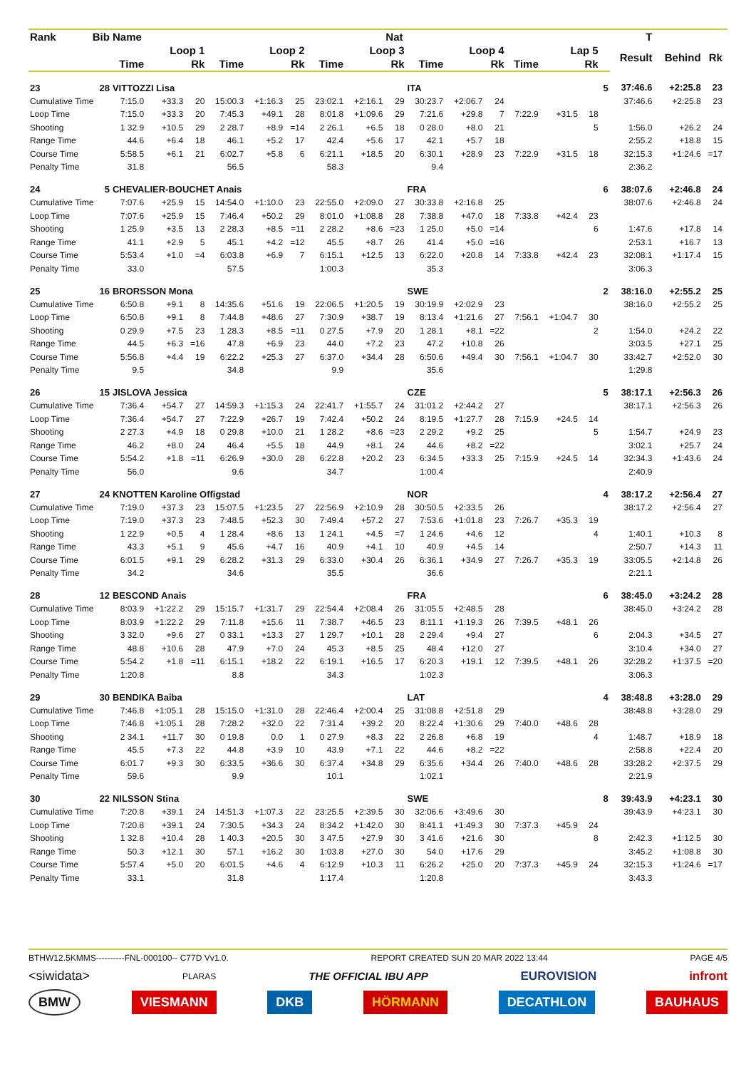| Rank | Bib | Name | | | | | | | | Nat | | | | | | | | T | | | |
| --- | --- | --- | --- | --- | --- | --- | --- | --- | --- | --- | --- | --- | --- | --- | --- | --- | --- | --- | --- | --- | --- |
| | | Loop 1 | | | Loop 2 | | | Loop 3 | | | Loop 4 | | | Lap 5 | | | | Result | Behind | Rk | |
| | | Time | | Rk | Time | | Rk | Time | | Rk | Time | | Rk | Time | | Rk | | | | | |
| 23 | 28 | VITTOZZI Lisa | | | | | | | | | ITA | | | | | | 5 | 37:46.6 | +2:25.8 | 23 | |
| Cumulative Time | | 7:15.0 | +33.3 | 20 | 15:00.3 | +1:16.3 | 25 | 23:02.1 | +2:16.1 | 29 | 30:23.7 | +2:06.7 | 24 | | | | | 37:46.6 | +2:25.8 | 23 | |
| Loop Time | | 7:15.0 | +33.3 | 20 | 7:45.3 | +49.1 | 28 | 8:01.8 | +1:09.6 | 29 | 7:21.6 | +29.8 | 7 | 7:22.9 | +31.5 | 18 | | | | | |
| Shooting | | 1 32.9 | +10.5 | 29 | 2 28.7 | +8.9 | =14 | 2 26.1 | +6.5 | 18 | 0 28.0 | +8.0 | 21 | | | 5 | | 1:56.0 | +26.2 | 24 | |
| Range Time | | 44.6 | +6.4 | 18 | 46.1 | +5.2 | 17 | 42.4 | +5.6 | 17 | 42.1 | +5.7 | 18 | | | | | 2:55.2 | +18.8 | 15 | |
| Course Time | | 5:58.5 | +6.1 | 21 | 6:02.7 | +5.8 | 6 | 6:21.1 | +18.5 | 20 | 6:30.1 | +28.9 | 23 | 7:22.9 | +31.5 | 18 | | 32:15.3 | +1:24.6 | =17 | |
| Penalty Time | | 31.8 | | | 56.5 | | | 58.3 | | | 9.4 | | | | | | | 2:36.2 | | | |
| 24 | 5 | CHEVALIER-BOUCHET Anais | | | | | | | | | FRA | | | | | | 6 | 38:07.6 | +2:46.8 | 24 | |
| Cumulative Time | | 7:07.6 | +25.9 | 15 | 14:54.0 | +1:10.0 | 23 | 22:55.0 | +2:09.0 | 27 | 30:33.8 | +2:16.8 | 25 | | | | | 38:07.6 | +2:46.8 | 24 | |
| Loop Time | | 7:07.6 | +25.9 | 15 | 7:46.4 | +50.2 | 29 | 8:01.0 | +1:08.8 | 28 | 7:38.8 | +47.0 | 18 | 7:33.8 | +42.4 | 23 | | | | | |
| Shooting | | 1 25.9 | +3.5 | 13 | 2 28.3 | +8.5 | =11 | 2 28.2 | +8.6 | =23 | 1 25.0 | +5.0 | =14 | | | 6 | | 1:47.6 | +17.8 | 14 | |
| Range Time | | 41.1 | +2.9 | 5 | 45.1 | +4.2 | =12 | 45.5 | +8.7 | 26 | 41.4 | +5.0 | =16 | | | | | 2:53.1 | +16.7 | 13 | |
| Course Time | | 5:53.4 | +1.0 | =4 | 6:03.8 | +6.9 | 7 | 6:15.1 | +12.5 | 13 | 6:22.0 | +20.8 | 14 | 7:33.8 | +42.4 | 23 | | 32:08.1 | +1:17.4 | 15 | |
| Penalty Time | | 33.0 | | | 57.5 | | | 1:00.3 | | | 35.3 | | | | | | | 3:06.3 | | | |
| 25 | 16 | BRORSSON Mona | | | | | | | | | SWE | | | | | | 2 | 38:16.0 | +2:55.2 | 25 | |
| Cumulative Time | | 6:50.8 | +9.1 | 8 | 14:35.6 | +51.6 | 19 | 22:06.5 | +1:20.5 | 19 | 30:19.9 | +2:02.9 | 23 | | | | | 38:16.0 | +2:55.2 | 25 | |
| Loop Time | | 6:50.8 | +9.1 | 8 | 7:44.8 | +48.6 | 27 | 7:30.9 | +38.7 | 19 | 8:13.4 | +1:21.6 | 27 | 7:56.1 | +1:04.7 | 30 | | | | | |
| Shooting | | 0 29.9 | +7.5 | 23 | 1 28.3 | +8.5 | =11 | 0 27.5 | +7.9 | 20 | 1 28.1 | +8.1 | =22 | | | 2 | | 1:54.0 | +24.2 | 22 | |
| Range Time | | 44.5 | +6.3 | =16 | 47.8 | +6.9 | 23 | 44.0 | +7.2 | 23 | 47.2 | +10.8 | 26 | | | | | 3:03.5 | +27.1 | 25 | |
| Course Time | | 5:56.8 | +4.4 | 19 | 6:22.2 | +25.3 | 27 | 6:37.0 | +34.4 | 28 | 6:50.6 | +49.4 | 30 | 7:56.1 | +1:04.7 | 30 | | 33:42.7 | +2:52.0 | 30 | |
| Penalty Time | | 9.5 | | | 34.8 | | | 9.9 | | | 35.6 | | | | | | | 1:29.8 | | | |
| 26 | 15 | JISLOVA Jessica | | | | | | | | | CZE | | | | | | 5 | 38:17.1 | +2:56.3 | 26 | |
| Cumulative Time | | 7:36.4 | +54.7 | 27 | 14:59.3 | +1:15.3 | 24 | 22:41.7 | +1:55.7 | 24 | 31:01.2 | +2:44.2 | 27 | | | | | 38:17.1 | +2:56.3 | 26 | |
| Loop Time | | 7:36.4 | +54.7 | 27 | 7:22.9 | +26.7 | 19 | 7:42.4 | +50.2 | 24 | 8:19.5 | +1:27.7 | 28 | 7:15.9 | +24.5 | 14 | | | | | |
| Shooting | | 2 27.3 | +4.9 | 18 | 0 29.8 | +10.0 | 21 | 1 28.2 | +8.6 | =23 | 2 29.2 | +9.2 | 25 | | | 5 | | 1:54.7 | +24.9 | 23 | |
| Range Time | | 46.2 | +8.0 | 24 | 46.4 | +5.5 | 18 | 44.9 | +8.1 | 24 | 44.6 | +8.2 | =22 | | | | | 3:02.1 | +25.7 | 24 | |
| Course Time | | 5:54.2 | +1.8 | =11 | 6:26.9 | +30.0 | 28 | 6:22.8 | +20.2 | 23 | 6:34.5 | +33.3 | 25 | 7:15.9 | +24.5 | 14 | | 32:34.3 | +1:43.6 | 24 | |
| Penalty Time | | 56.0 | | | 9.6 | | | 34.7 | | | 1:00.4 | | | | | | | 2:40.9 | | | |
| 27 | 24 | KNOTTEN Karoline Offigstad | | | | | | | | | NOR | | | | | | 4 | 38:17.2 | +2:56.4 | 27 | |
| Cumulative Time | | 7:19.0 | +37.3 | 23 | 15:07.5 | +1:23.5 | 27 | 22:56.9 | +2:10.9 | 28 | 30:50.5 | +2:33.5 | 26 | | | | | 38:17.2 | +2:56.4 | 27 | |
| Loop Time | | 7:19.0 | +37.3 | 23 | 7:48.5 | +52.3 | 30 | 7:49.4 | +57.2 | 27 | 7:53.6 | +1:01.8 | 23 | 7:26.7 | +35.3 | 19 | | | | | |
| Shooting | | 1 22.9 | +0.5 | 4 | 1 28.4 | +8.6 | 13 | 1 24.1 | +4.5 | =7 | 1 24.6 | +4.6 | 12 | | | 4 | | 1:40.1 | +10.3 | 8 | |
| Range Time | | 43.3 | +5.1 | 9 | 45.6 | +4.7 | 16 | 40.9 | +4.1 | 10 | 40.9 | +4.5 | 14 | | | | | 2:50.7 | +14.3 | 11 | |
| Course Time | | 6:01.5 | +9.1 | 29 | 6:28.2 | +31.3 | 29 | 6:33.0 | +30.4 | 26 | 6:36.1 | +34.9 | 27 | 7:26.7 | +35.3 | 19 | | 33:05.5 | +2:14.8 | 26 | |
| Penalty Time | | 34.2 | | | 34.6 | | | 35.5 | | | 36.6 | | | | | | | 2:21.1 | | | |
| 28 | 12 | BESCOND Anais | | | | | | | | | FRA | | | | | | 6 | 38:45.0 | +3:24.2 | 28 | |
| Cumulative Time | | 8:03.9 | +1:22.2 | 29 | 15:15.7 | +1:31.7 | 29 | 22:54.4 | +2:08.4 | 26 | 31:05.5 | +2:48.5 | 28 | | | | | 38:45.0 | +3:24.2 | 28 | |
| Loop Time | | 8:03.9 | +1:22.2 | 29 | 7:11.8 | +15.6 | 11 | 7:38.7 | +46.5 | 23 | 8:11.1 | +1:19.3 | 26 | 7:39.5 | +48.1 | 26 | | | | | |
| Shooting | | 3 32.0 | +9.6 | 27 | 0 33.1 | +13.3 | 27 | 1 29.7 | +10.1 | 28 | 2 29.4 | +9.4 | 27 | | | 6 | | 2:04.3 | +34.5 | 27 | |
| Range Time | | 48.8 | +10.6 | 28 | 47.9 | +7.0 | 24 | 45.3 | +8.5 | 25 | 48.4 | +12.0 | 27 | | | | | 3:10.4 | +34.0 | 27 | |
| Course Time | | 5:54.2 | +1.8 | =11 | 6:15.1 | +18.2 | 22 | 6:19.1 | +16.5 | 17 | 6:20.3 | +19.1 | 12 | 7:39.5 | +48.1 | 26 | | 32:28.2 | +1:37.5 | =20 | |
| Penalty Time | | 1:20.8 | | | 8.8 | | | 34.3 | | | 1:02.3 | | | | | | | 3:06.3 | | | |
| 29 | 30 | BENDIKA Baiba | | | | | | | | | LAT | | | | | | 4 | 38:48.8 | +3:28.0 | 29 | |
| Cumulative Time | | 7:46.8 | +1:05.1 | 28 | 15:15.0 | +1:31.0 | 28 | 22:46.4 | +2:00.4 | 25 | 31:08.8 | +2:51.8 | 29 | | | | | 38:48.8 | +3:28.0 | 29 | |
| Loop Time | | 7:46.8 | +1:05.1 | 28 | 7:28.2 | +32.0 | 22 | 7:31.4 | +39.2 | 20 | 8:22.4 | +1:30.6 | 29 | 7:40.0 | +48.6 | 28 | | | | | |
| Shooting | | 2 34.1 | +11.7 | 30 | 0 19.8 | 0.0 | 1 | 0 27.9 | +8.3 | 22 | 2 26.8 | +6.8 | 19 | | | 4 | | 1:48.7 | +18.9 | 18 | |
| Range Time | | 45.5 | +7.3 | 22 | 44.8 | +3.9 | 10 | 43.9 | +7.1 | 22 | 44.6 | +8.2 | =22 | | | | | 2:58.8 | +22.4 | 20 | |
| Course Time | | 6:01.7 | +9.3 | 30 | 6:33.5 | +36.6 | 30 | 6:37.4 | +34.8 | 29 | 6:35.6 | +34.4 | 26 | 7:40.0 | +48.6 | 28 | | 33:28.2 | +2:37.5 | 29 | |
| Penalty Time | | 59.6 | | | 9.9 | | | 10.1 | | | 1:02.1 | | | | | | | 2:21.9 | | | |
| 30 | 22 | NILSSON Stina | | | | | | | | | SWE | | | | | | 8 | 39:43.9 | +4:23.1 | 30 | |
| Cumulative Time | | 7:20.8 | +39.1 | 24 | 14:51.3 | +1:07.3 | 22 | 23:25.5 | +2:39.5 | 30 | 32:06.6 | +3:49.6 | 30 | | | | | 39:43.9 | +4:23.1 | 30 | |
| Loop Time | | 7:20.8 | +39.1 | 24 | 7:30.5 | +34.3 | 24 | 8:34.2 | +1:42.0 | 30 | 8:41.1 | +1:49.3 | 30 | 7:37.3 | +45.9 | 24 | | | | | |
| Shooting | | 1 32.8 | +10.4 | 28 | 1 40.3 | +20.5 | 30 | 3 47.5 | +27.9 | 30 | 3 41.6 | +21.6 | 30 | | | 8 | | 2:42.3 | +1:12.5 | 30 | |
| Range Time | | 50.3 | +12.1 | 30 | 57.1 | +16.2 | 30 | 1:03.8 | +27.0 | 30 | 54.0 | +17.6 | 29 | | | | | 3:45.2 | +1:08.8 | 30 | |
| Course Time | | 5:57.4 | +5.0 | 20 | 6:01.5 | +4.6 | 4 | 6:12.9 | +10.3 | 11 | 6:26.2 | +25.0 | 20 | 7:37.3 | +45.9 | 24 | | 32:15.3 | +1:24.6 | =17 | |
| Penalty Time | | 33.1 | | | 31.8 | | | 1:17.4 | | | 1:20.8 | | | | | | | 3:43.3 | | | |
BTHW12.5KMMS----------FNL-000100-- C77D Vv1.0. REPORT CREATED SUN 20 MAR 2022 13:44 PAGE 4/5
<siwidata> PLARAS THE OFFICIAL IBU APP EUROVISION infront
BMW VIESMANN DKB HÖRMANN DECATHLON BAUHAUS